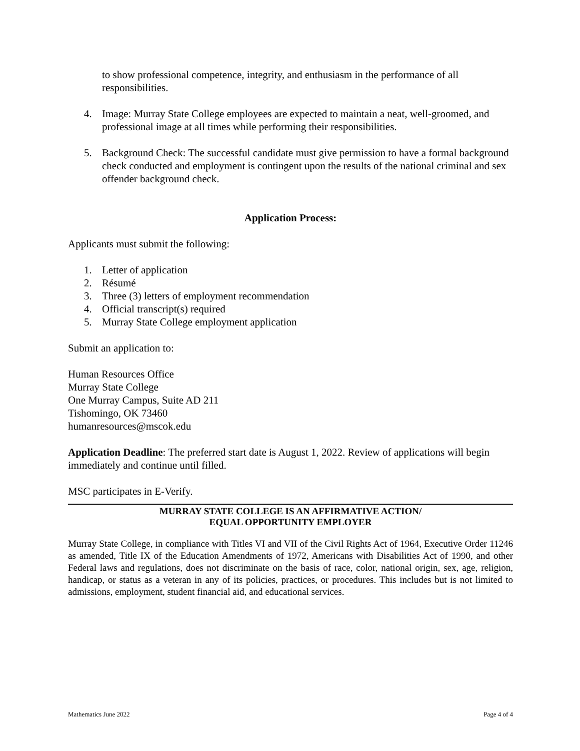to show professional competence, integrity, and enthusiasm in the performance of all responsibilities.
4. Image: Murray State College employees are expected to maintain a neat, well-groomed, and professional image at all times while performing their responsibilities.
5. Background Check: The successful candidate must give permission to have a formal background check conducted and employment is contingent upon the results of the national criminal and sex offender background check.
Application Process:
Applicants must submit the following:
1. Letter of application
2. Résumé
3. Three (3) letters of employment recommendation
4. Official transcript(s) required
5. Murray State College employment application
Submit an application to:
Human Resources Office
Murray State College
One Murray Campus, Suite AD 211
Tishomingo, OK 73460
humanresources@mscok.edu
Application Deadline: The preferred start date is August 1, 2022. Review of applications will begin immediately and continue until filled.
MSC participates in E-Verify.
MURRAY STATE COLLEGE IS AN AFFIRMATIVE ACTION/
EQUAL OPPORTUNITY EMPLOYER
Murray State College, in compliance with Titles VI and VII of the Civil Rights Act of 1964, Executive Order 11246 as amended, Title IX of the Education Amendments of 1972, Americans with Disabilities Act of 1990, and other Federal laws and regulations, does not discriminate on the basis of race, color, national origin, sex, age, religion, handicap, or status as a veteran in any of its policies, practices, or procedures. This includes but is not limited to admissions, employment, student financial aid, and educational services.
Mathematics June 2022 Page 4 of 4